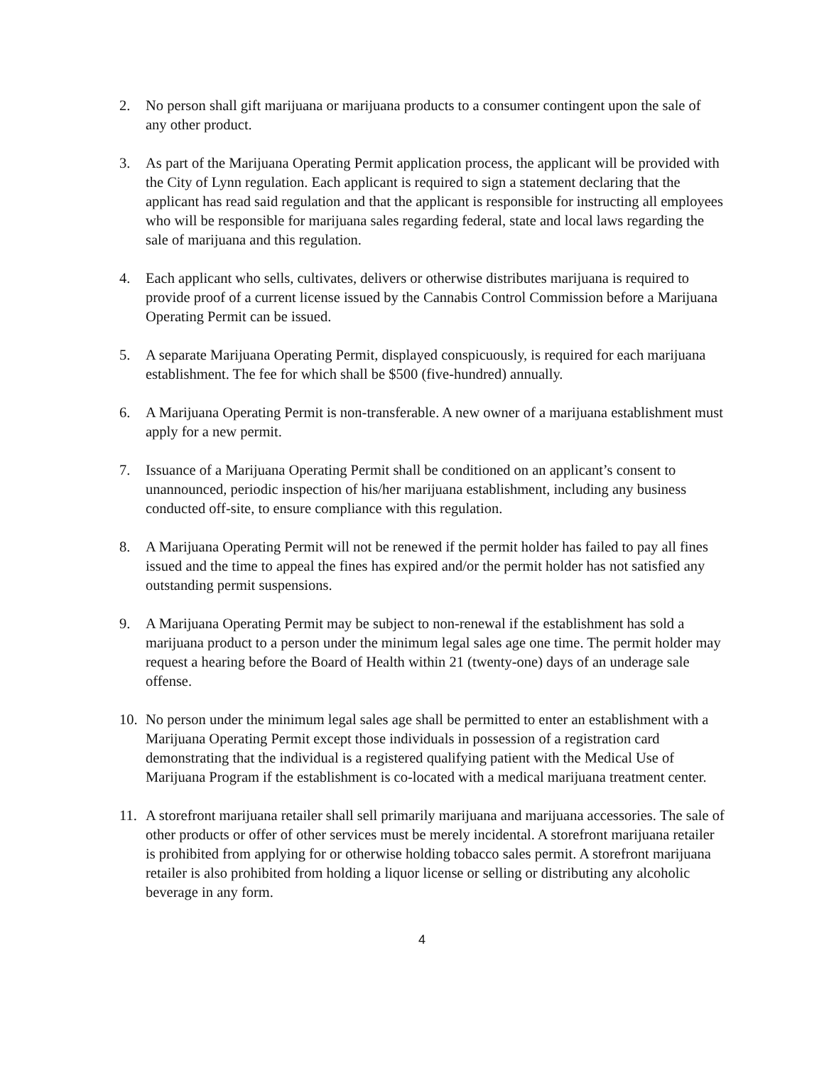2. No person shall gift marijuana or marijuana products to a consumer contingent upon the sale of any other product.
3. As part of the Marijuana Operating Permit application process, the applicant will be provided with the City of Lynn regulation. Each applicant is required to sign a statement declaring that the applicant has read said regulation and that the applicant is responsible for instructing all employees who will be responsible for marijuana sales regarding federal, state and local laws regarding the sale of marijuana and this regulation.
4. Each applicant who sells, cultivates, delivers or otherwise distributes marijuana is required to provide proof of a current license issued by the Cannabis Control Commission before a Marijuana Operating Permit can be issued.
5. A separate Marijuana Operating Permit, displayed conspicuously, is required for each marijuana establishment. The fee for which shall be $500 (five-hundred) annually.
6. A Marijuana Operating Permit is non-transferable. A new owner of a marijuana establishment must apply for a new permit.
7. Issuance of a Marijuana Operating Permit shall be conditioned on an applicant’s consent to unannounced, periodic inspection of his/her marijuana establishment, including any business conducted off-site, to ensure compliance with this regulation.
8. A Marijuana Operating Permit will not be renewed if the permit holder has failed to pay all fines issued and the time to appeal the fines has expired and/or the permit holder has not satisfied any outstanding permit suspensions.
9. A Marijuana Operating Permit may be subject to non-renewal if the establishment has sold a marijuana product to a person under the minimum legal sales age one time. The permit holder may request a hearing before the Board of Health within 21 (twenty-one) days of an underage sale offense.
10. No person under the minimum legal sales age shall be permitted to enter an establishment with a Marijuana Operating Permit except those individuals in possession of a registration card demonstrating that the individual is a registered qualifying patient with the Medical Use of Marijuana Program if the establishment is co-located with a medical marijuana treatment center.
11. A storefront marijuana retailer shall sell primarily marijuana and marijuana accessories. The sale of other products or offer of other services must be merely incidental. A storefront marijuana retailer is prohibited from applying for or otherwise holding tobacco sales permit. A storefront marijuana retailer is also prohibited from holding a liquor license or selling or distributing any alcoholic beverage in any form.
4